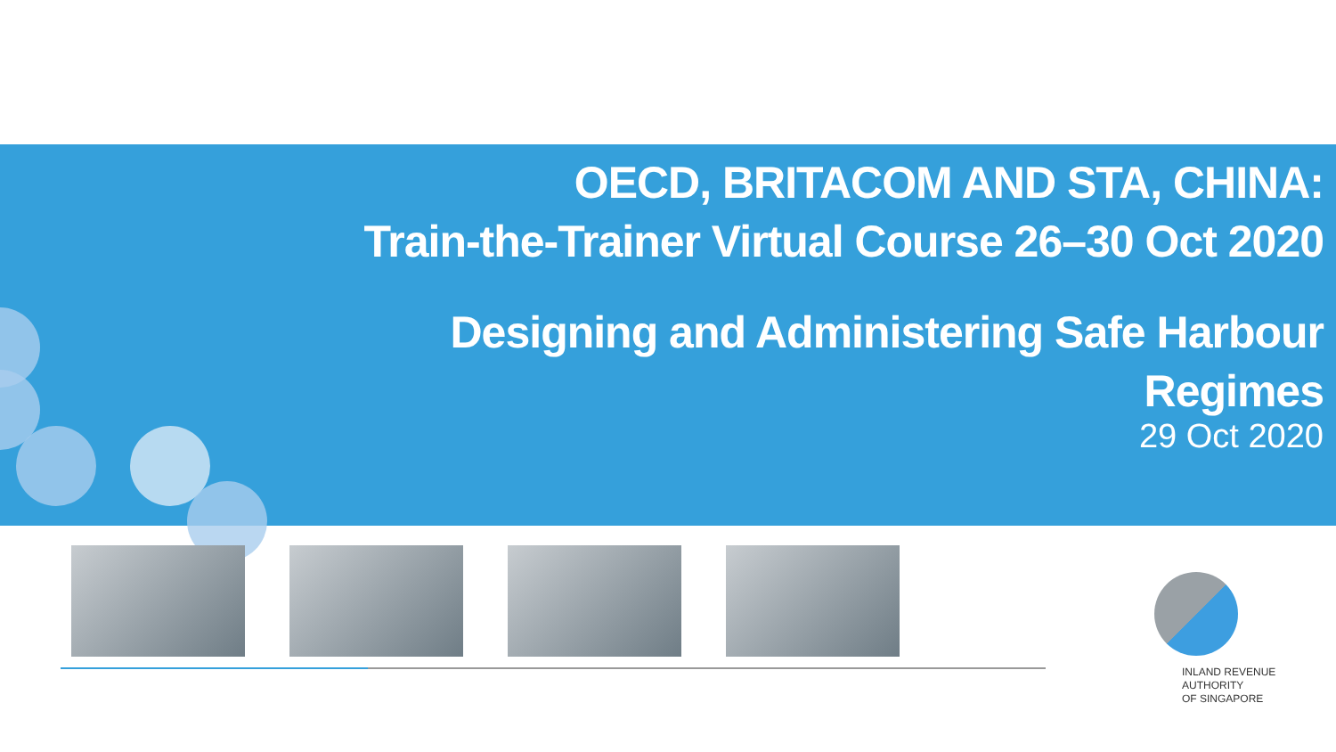OECD, BRITACOM AND STA, CHINA:
Train-the-Trainer Virtual Course 26–30 Oct 2020
Designing and Administering Safe Harbour
Regimes
29 Oct 2020
INLAND REVENUE
AUTHORITY
OF SINGAPORE